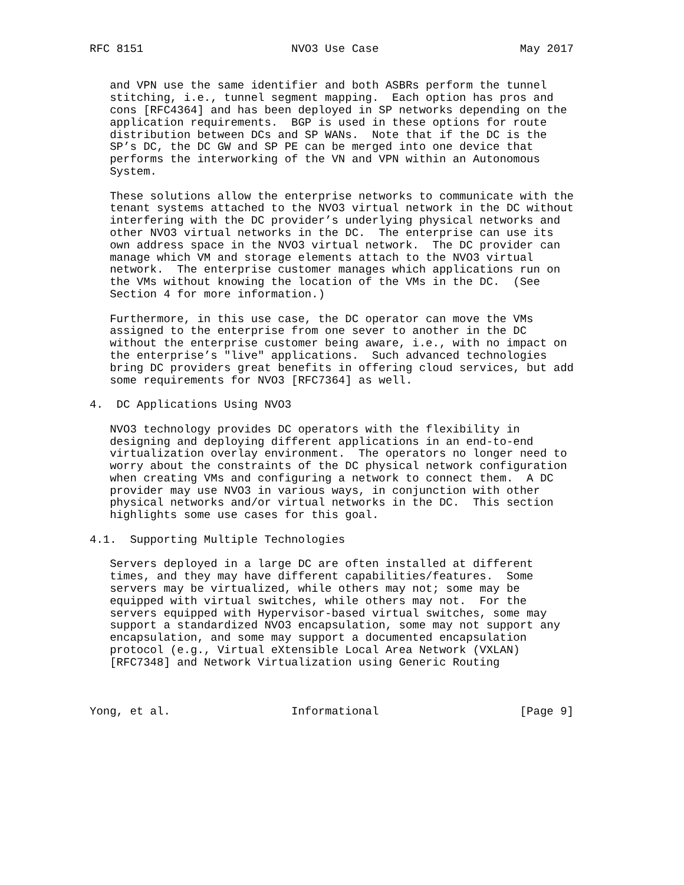RFC 8151                      NVO3 Use Case                     May 2017


   and VPN use the same identifier and both ASBRs perform the tunnel
   stitching, i.e., tunnel segment mapping.  Each option has pros and
   cons [RFC4364] and has been deployed in SP networks depending on the
   application requirements.  BGP is used in these options for route
   distribution between DCs and SP WANs.  Note that if the DC is the
   SP’s DC, the DC GW and SP PE can be merged into one device that
   performs the interworking of the VN and VPN within an Autonomous
   System.

   These solutions allow the enterprise networks to communicate with the
   tenant systems attached to the NVO3 virtual network in the DC without
   interfering with the DC provider’s underlying physical networks and
   other NVO3 virtual networks in the DC.  The enterprise can use its
   own address space in the NVO3 virtual network.  The DC provider can
   manage which VM and storage elements attach to the NVO3 virtual
   network.  The enterprise customer manages which applications run on
   the VMs without knowing the location of the VMs in the DC.  (See
   Section 4 for more information.)

   Furthermore, in this use case, the DC operator can move the VMs
   assigned to the enterprise from one sever to another in the DC
   without the enterprise customer being aware, i.e., with no impact on
   the enterprise’s "live" applications.  Such advanced technologies
   bring DC providers great benefits in offering cloud services, but add
   some requirements for NVO3 [RFC7364] as well.

4.  DC Applications Using NVO3

   NVO3 technology provides DC operators with the flexibility in
   designing and deploying different applications in an end-to-end
   virtualization overlay environment.  The operators no longer need to
   worry about the constraints of the DC physical network configuration
   when creating VMs and configuring a network to connect them.  A DC
   provider may use NVO3 in various ways, in conjunction with other
   physical networks and/or virtual networks in the DC.  This section
   highlights some use cases for this goal.

4.1.  Supporting Multiple Technologies

   Servers deployed in a large DC are often installed at different
   times, and they may have different capabilities/features.  Some
   servers may be virtualized, while others may not; some may be
   equipped with virtual switches, while others may not.  For the
   servers equipped with Hypervisor-based virtual switches, some may
   support a standardized NVO3 encapsulation, some may not support any
   encapsulation, and some may support a documented encapsulation
   protocol (e.g., Virtual eXtensible Local Area Network (VXLAN)
   [RFC7348] and Network Virtualization using Generic Routing



Yong, et al.                  Informational                     [Page 9]